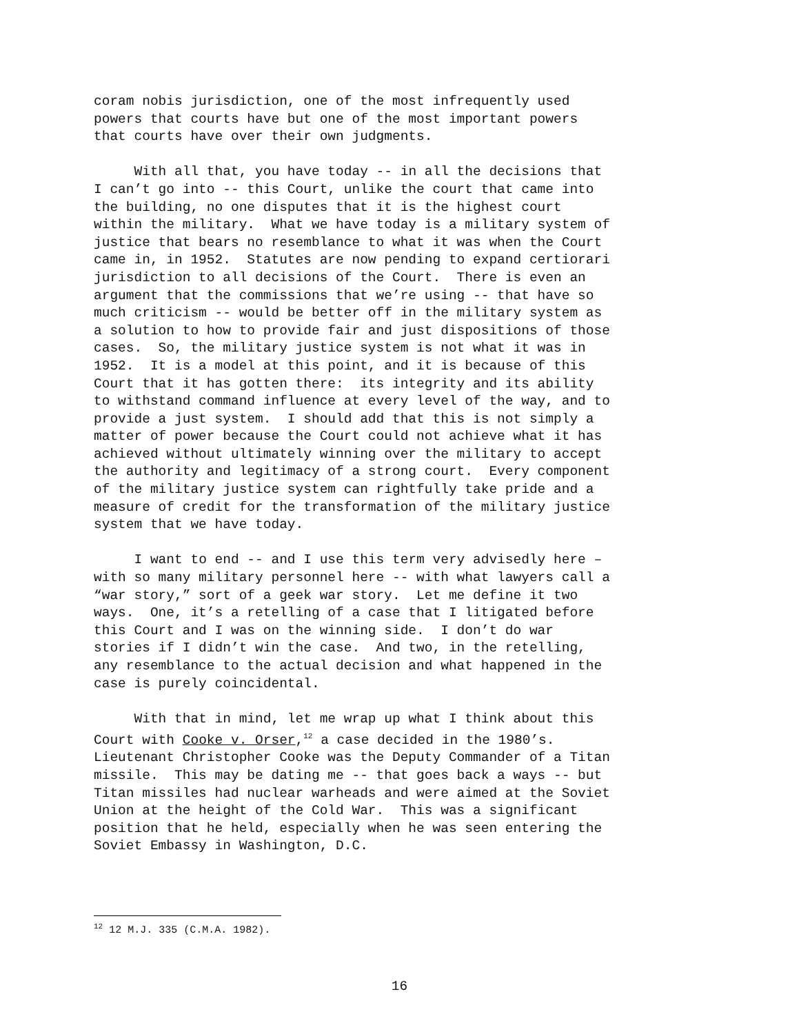coram nobis jurisdiction, one of the most infrequently used powers that courts have but one of the most important powers that courts have over their own judgments.
With all that, you have today -- in all the decisions that I can’t go into -- this Court, unlike the court that came into the building, no one disputes that it is the highest court within the military. What we have today is a military system of justice that bears no resemblance to what it was when the Court came in, in 1952. Statutes are now pending to expand certiorari jurisdiction to all decisions of the Court. There is even an argument that the commissions that we’re using -- that have so much criticism -- would be better off in the military system as a solution to how to provide fair and just dispositions of those cases. So, the military justice system is not what it was in 1952. It is a model at this point, and it is because of this Court that it has gotten there: its integrity and its ability to withstand command influence at every level of the way, and to provide a just system. I should add that this is not simply a matter of power because the Court could not achieve what it has achieved without ultimately winning over the military to accept the authority and legitimacy of a strong court. Every component of the military justice system can rightfully take pride and a measure of credit for the transformation of the military justice system that we have today.
I want to end -- and I use this term very advisedly here – with so many military personnel here -- with what lawyers call a “war story,” sort of a geek war story. Let me define it two ways. One, it’s a retelling of a case that I litigated before this Court and I was on the winning side. I don’t do war stories if I didn’t win the case. And two, in the retelling, any resemblance to the actual decision and what happened in the case is purely coincidental.
With that in mind, let me wrap up what I think about this Court with Cooke v. Orser,<sup>12</sup> a case decided in the 1980’s. Lieutenant Christopher Cooke was the Deputy Commander of a Titan missile. This may be dating me -- that goes back a ways -- but Titan missiles had nuclear warheads and were aimed at the Soviet Union at the height of the Cold War. This was a significant position that he held, especially when he was seen entering the Soviet Embassy in Washington, D.C.
<sup>12</sup> 12 M.J. 335 (C.M.A. 1982).
16